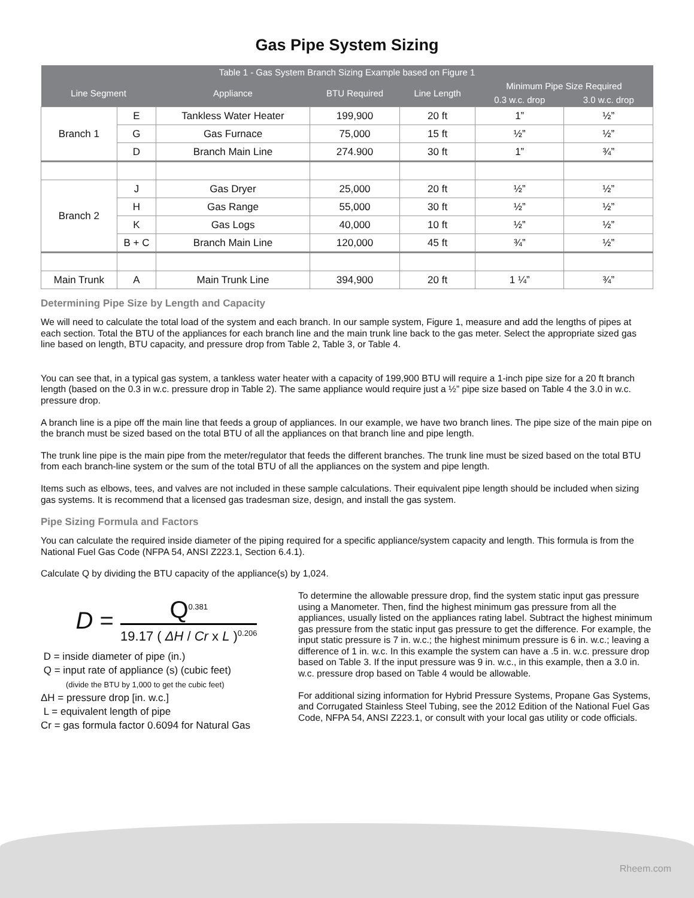Gas Pipe System Sizing
| Table 1 - Gas System Branch Sizing Example based on Figure 1 | | | | | | |
| --- | --- | --- | --- | --- | --- | --- |
| Line Segment | | Appliance | BTU Required | Line Length | Minimum Pipe Size Required | |
| | | | | | 0.3 w.c. drop | 3.0 w.c. drop |
| Branch 1 | E | Tankless Water Heater | 199,900 | 20 ft | 1” | ½” |
| | G | Gas Furnace | 75,000 | 15 ft | ½” | ½” |
| | D | Branch Main Line | 274.900 | 30 ft | 1” | ¾” |
| Branch 2 | J | Gas Dryer | 25,000 | 20 ft | ½” | ½” |
| | H | Gas Range | 55,000 | 30 ft | ½” | ½” |
| | K | Gas Logs | 40,000 | 10 ft | ½” | ½” |
| | B + C | Branch Main Line | 120,000 | 45 ft | ¾” | ½” |
| Main Trunk | A | Main Trunk Line | 394,900 | 20 ft | 1 ¼” | ¾” |
Determining Pipe Size by Length and Capacity
We will need to calculate the total load of the system and each branch. In our sample system, Figure 1, measure and add the lengths of pipes at each section. Total the BTU of the appliances for each branch line and the main trunk line back to the gas meter. Select the appropriate sized gas line based on length, BTU capacity, and pressure drop from Table 2, Table 3, or Table 4.
You can see that, in a typical gas system, a tankless water heater with a capacity of 199,900 BTU will require a 1-inch pipe size for a 20 ft branch length (based on the 0.3 in w.c. pressure drop in Table 2). The same appliance would require just a ½” pipe size based on Table 4 the 3.0 in w.c. pressure drop.
A branch line is a pipe off the main line that feeds a group of appliances. In our example, we have two branch lines. The pipe size of the main pipe on the branch must be sized based on the total BTU of all the appliances on that branch line and pipe length.
The trunk line pipe is the main pipe from the meter/regulator that feeds the different branches. The trunk line must be sized based on the total BTU from each branch-line system or the sum of the total BTU of all the appliances on the system and pipe length.
Items such as elbows, tees, and valves are not included in these sample calculations. Their equivalent pipe length should be included when sizing gas systems. It is recommend that a licensed gas tradesman size, design, and install the gas system.
Pipe Sizing Formula and Factors
You can calculate the required inside diameter of the piping required for a specific appliance/system capacity and length. This formula is from the National Fuel Gas Code (NFPA 54, ANSI Z223.1, Section 6.4.1).
Calculate Q by dividing the BTU capacity of the appliance(s) by 1,024.
D =
Q<sup>0.381</sup>
19.17 ( ΔH / Cr x L )<sup>0.206</sup>
D = inside diameter of pipe (in.)
Q = input rate of appliance (s) (cubic feet)
(divide the BTU by 1,000 to get the cubic feet)
ΔH = pressure drop [in. w.c.]
L = equivalent length of pipe
Cr = gas formula factor 0.6094 for Natural Gas
To determine the allowable pressure drop, find the system static input gas pressure using a Manometer. Then, find the highest minimum gas pressure from all the appliances, usually listed on the appliances rating label. Subtract the highest minimum gas pressure from the static input gas pressure to get the difference. For example, the input static pressure is 7 in. w.c.; the highest minimum pressure is 6 in. w.c.; leaving a difference of 1 in. w.c. In this example the system can have a .5 in. w.c. pressure drop based on Table 3. If the input pressure was 9 in. w.c., in this example, then a 3.0 in. w.c. pressure drop based on Table 4 would be allowable.
For additional sizing information for Hybrid Pressure Systems, Propane Gas Systems, and Corrugated Stainless Steel Tubing, see the 2012 Edition of the National Fuel Gas Code, NFPA 54, ANSI Z223.1, or consult with your local gas utility or code officials.
Rheem.com